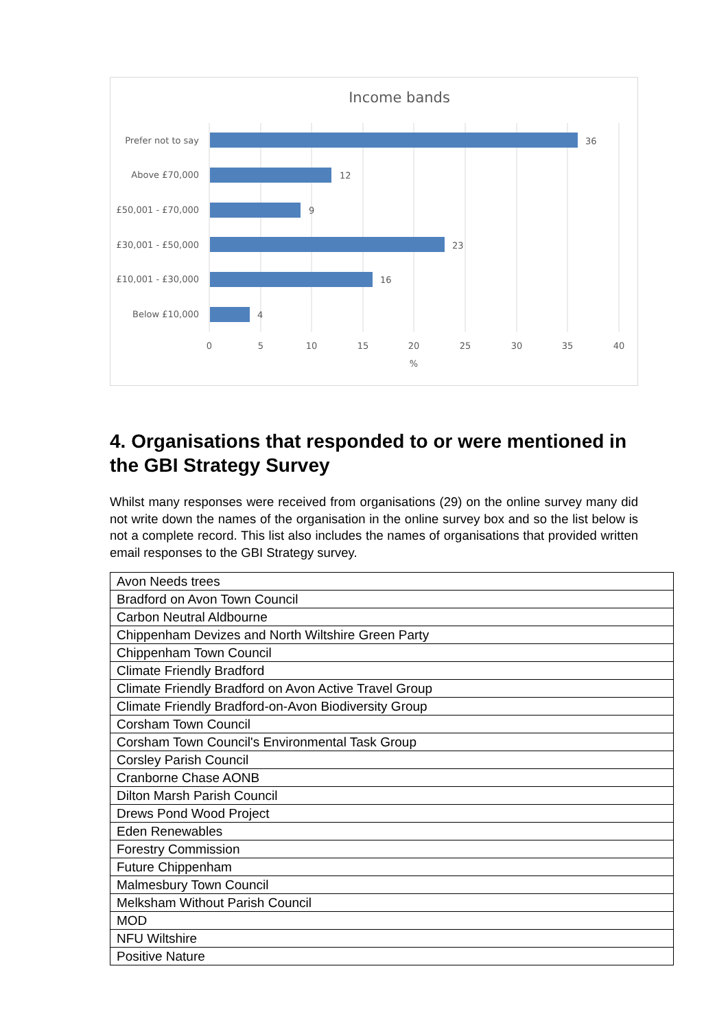Income bands
Prefer not to say
Above £70,000
£50,001 - £70,000
£30,001 - £50,000
£10,001 - £30,000
Below £10,000
36
12
9
23
16
4
0
5
10
15
20
25
30
35
40
%
4. Organisations that responded to or were mentioned in the GBI Strategy Survey
Whilst many responses were received from organisations (29) on the online survey many did not write down the names of the organisation in the online survey box and so the list below is not a complete record. This list also includes the names of organisations that provided written email responses to the GBI Strategy survey.
| Avon Needs trees |
| Bradford on Avon Town Council |
| Carbon Neutral Aldbourne |
| Chippenham Devizes and North Wiltshire Green Party |
| Chippenham Town Council |
| Climate Friendly Bradford |
| Climate Friendly Bradford on Avon Active Travel Group |
| Climate Friendly Bradford-on-Avon Biodiversity Group |
| Corsham Town Council |
| Corsham Town Council's Environmental Task Group |
| Corsley Parish Council |
| Cranborne Chase AONB |
| Dilton Marsh Parish Council |
| Drews Pond Wood Project |
| Eden Renewables |
| Forestry Commission |
| Future Chippenham |
| Malmesbury Town Council |
| Melksham Without Parish Council |
| MOD |
| NFU Wiltshire |
| Positive Nature |